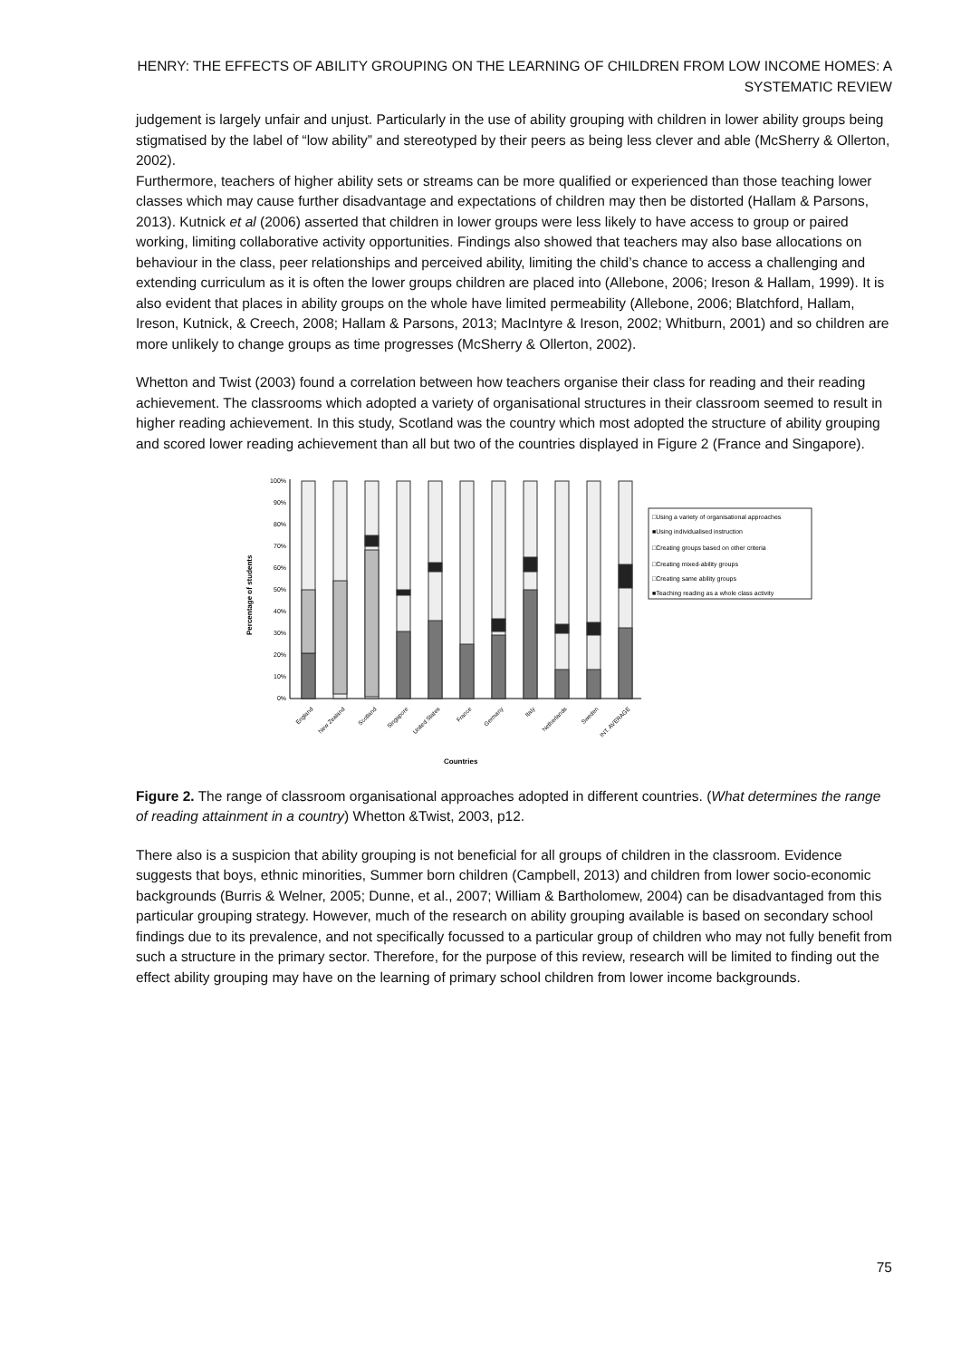HENRY: THE EFFECTS OF ABILITY GROUPING ON THE LEARNING OF CHILDREN FROM LOW INCOME HOMES: A SYSTEMATIC REVIEW
judgement is largely unfair and unjust. Particularly in the use of ability grouping with children in lower ability groups being stigmatised by the label of “low ability” and stereotyped by their peers as being less clever and able (McSherry & Ollerton, 2002).
Furthermore, teachers of higher ability sets or streams can be more qualified or experienced than those teaching lower classes which may cause further disadvantage and expectations of children may then be distorted (Hallam & Parsons, 2013). Kutnick et al (2006) asserted that children in lower groups were less likely to have access to group or paired working, limiting collaborative activity opportunities. Findings also showed that teachers may also base allocations on behaviour in the class, peer relationships and perceived ability, limiting the child’s chance to access a challenging and extending curriculum as it is often the lower groups children are placed into (Allebone, 2006; Ireson & Hallam, 1999). It is also evident that places in ability groups on the whole have limited permeability (Allebone, 2006; Blatchford, Hallam, Ireson, Kutnick, & Creech, 2008; Hallam & Parsons, 2013; MacIntyre & Ireson, 2002; Whitburn, 2001) and so children are more unlikely to change groups as time progresses (McSherry & Ollerton, 2002).
Whetton and Twist (2003) found a correlation between how teachers organise their class for reading and their reading achievement. The classrooms which adopted a variety of organisational structures in their classroom seemed to result in higher reading achievement. In this study, Scotland was the country which most adopted the structure of ability grouping and scored lower reading achievement than all but two of the countries displayed in Figure 2 (France and Singapore).
Percentage of students
100%
90%
80%
70%
60%
50%
40%
30%
20%
10%
0%
□Using a variety of organisational approaches
■Using individualised instruction
□Creating groups based on other criteria
□Creating mixed-ability groups
□Creating same ability groups
■Teaching reading as a whole class activity
England
New Zealand
Scotland
Singapore
United States
France
Germany
Italy
Netherlands
Sweden
INT. AVERAGE
Countries
Figure 2. The range of classroom organisational approaches adopted in different countries. (What determines the range of reading attainment in a country) Whetton &Twist, 2003, p12.
There also is a suspicion that ability grouping is not beneficial for all groups of children in the classroom. Evidence suggests that boys, ethnic minorities, Summer born children (Campbell, 2013) and children from lower socio-economic backgrounds (Burris & Welner, 2005; Dunne, et al., 2007; William & Bartholomew, 2004) can be disadvantaged from this particular grouping strategy. However, much of the research on ability grouping available is based on secondary school findings due to its prevalence, and not specifically focussed to a particular group of children who may not fully benefit from such a structure in the primary sector. Therefore, for the purpose of this review, research will be limited to finding out the effect ability grouping may have on the learning of primary school children from lower income backgrounds.
75